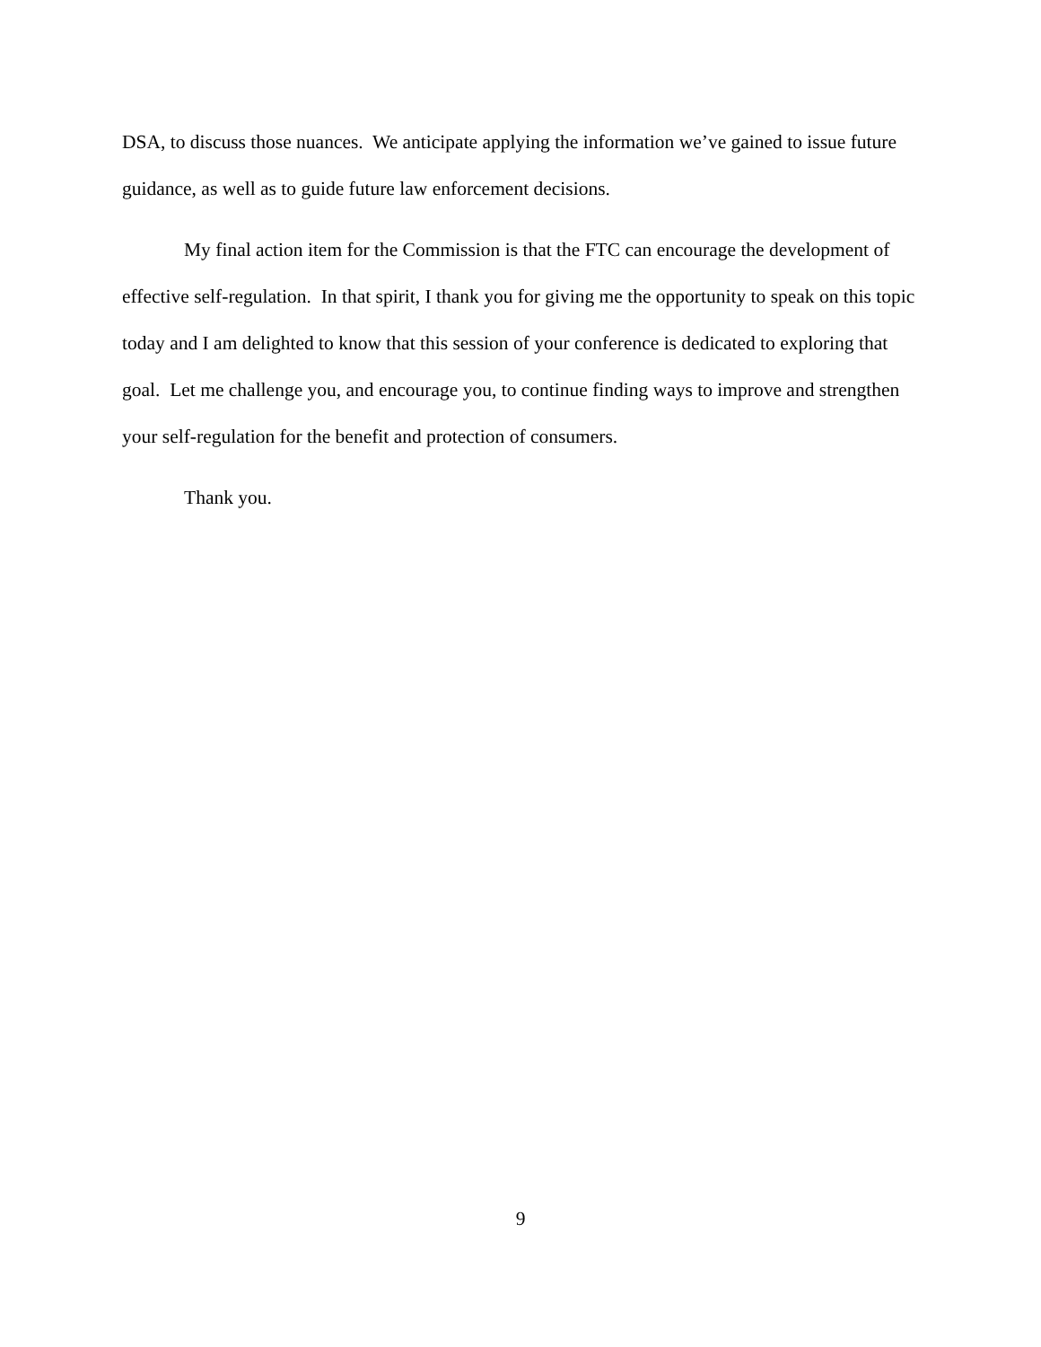DSA, to discuss those nuances. We anticipate applying the information we’ve gained to issue future guidance, as well as to guide future law enforcement decisions.
My final action item for the Commission is that the FTC can encourage the development of effective self-regulation. In that spirit, I thank you for giving me the opportunity to speak on this topic today and I am delighted to know that this session of your conference is dedicated to exploring that goal. Let me challenge you, and encourage you, to continue finding ways to improve and strengthen your self-regulation for the benefit and protection of consumers.
Thank you.
9